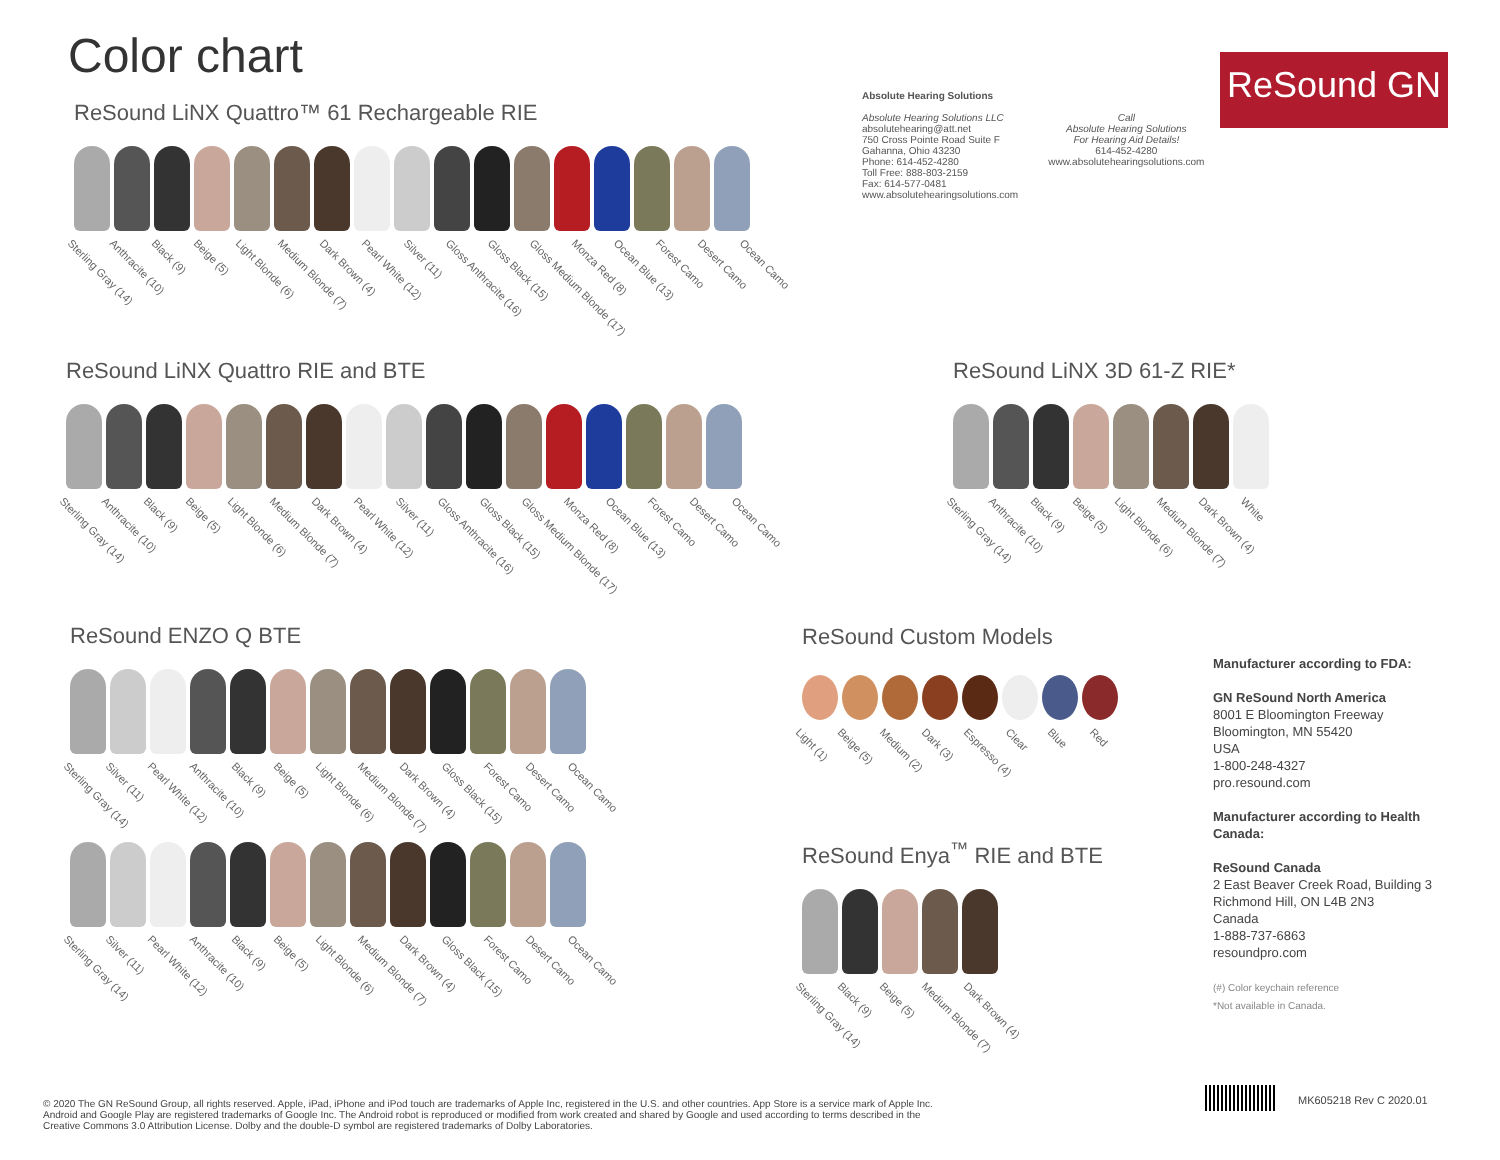Color chart
ReSound GN
Absolute Hearing Solutions
Absolute Hearing Solutions LLC
absolutehearing@att.net
750 Cross Pointe Road Suite F
Gahanna, Ohio 43230
Phone: 614-452-4280
Toll Free: 888-803-2159
Fax: 614-577-0481
www.absolutehearingsolutions.com
Call
Absolute Hearing Solutions
For Hearing Aid Details!
614-452-4280
www.absolutehearingsolutions.com
ReSound LiNX Quattro™ 61 Rechargeable RIE
Sterling Gray (14) Anthracite (10) Black (9) Beige (5) Light Blonde (6) Medium Blonde (7) Dark Brown (4) Pearl White (12) Silver (11) Gloss Anthracite (16) Gloss Black (15) Gloss Medium Blonde (17) Monza Red (8) Ocean Blue (13) Forest Camo Desert Camo Ocean Camo
ReSound LiNX Quattro RIE and BTE
Sterling Gray (14) Anthracite (10) Black (9) Beige (5) Light Blonde (6) Medium Blonde (7) Dark Brown (4) Pearl White (12) Silver (11) Gloss Anthracite (16) Gloss Black (15) Gloss Medium Blonde (17) Monza Red (8) Ocean Blue (13) Forest Camo Desert Camo Ocean Camo
ReSound LiNX 3D 61-Z RIE*
Sterling Gray (14) Anthracite (10) Black (9) Beige (5) Light Blonde (6) Medium Blonde (7) Dark Brown (4) White
ReSound ENZO Q BTE
Sterling Gray (14) Silver (11) Pearl White (12) Anthracite (10) Black (9) Beige (5) Light Blonde (6) Medium Blonde (7) Dark Brown (4) Gloss Black (15) Forest Camo Desert Camo Ocean Camo
Sterling Gray (14) Silver (11) Pearl White (12) Anthracite (10) Black (9) Beige (5) Light Blonde (6) Medium Blonde (7) Dark Brown (4) Gloss Black (15) Forest Camo Desert Camo Ocean Camo
ReSound Custom Models
Light (1) Beige (5) Medium (2) Dark (3) Espresso (4) Clear Blue Red
ReSound Enya<sup>™</sup> RIE and BTE
Sterling Gray (14) Black (9) Beige (5) Medium Blonde (7) Dark Brown (4)
Manufacturer according to FDA:
GN ReSound North America
8001 E Bloomington Freeway
Bloomington, MN 55420
USA
1-800-248-4327
pro.resound.com
Manufacturer according to Health Canada:
ReSound Canada
2 East Beaver Creek Road, Building 3
Richmond Hill, ON L4B 2N3
Canada
1-888-737-6863
resoundpro.com
(#) Color keychain reference
*Not available in Canada.
MK605218 Rev C 2020.01
© 2020 The GN ReSound Group, all rights reserved. Apple, iPad, iPhone and iPod touch are trademarks of Apple Inc, registered in the U.S. and other countries. App Store is a service mark of Apple Inc. Android and Google Play are registered trademarks of Google Inc. The Android robot is reproduced or modified from work created and shared by Google and used according to terms described in the Creative Commons 3.0 Attribution License. Dolby and the double-D symbol are registered trademarks of Dolby Laboratories.